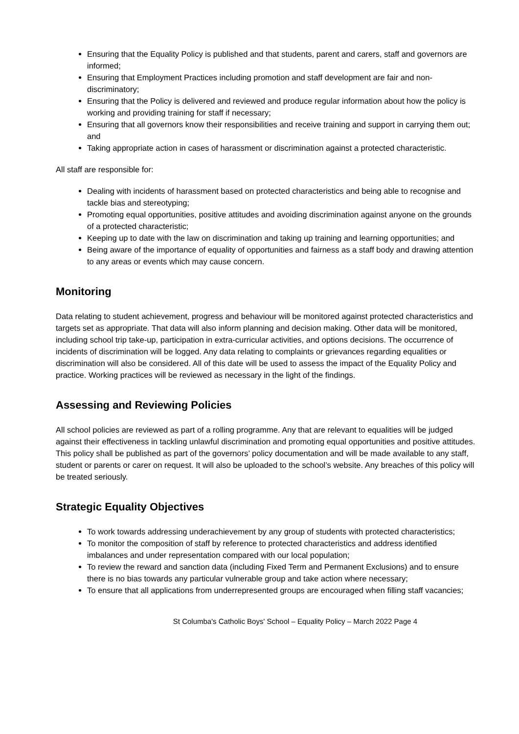Ensuring that the Equality Policy is published and that students, parent and carers, staff and governors are informed;
Ensuring that Employment Practices including promotion and staff development are fair and non-discriminatory;
Ensuring that the Policy is delivered and reviewed and produce regular information about how the policy is working and providing training for staff if necessary;
Ensuring that all governors know their responsibilities and receive training and support in carrying them out; and
Taking appropriate action in cases of harassment or discrimination against a protected characteristic.
All staff are responsible for:
Dealing with incidents of harassment based on protected characteristics and being able to recognise and tackle bias and stereotyping;
Promoting equal opportunities, positive attitudes and avoiding discrimination against anyone on the grounds of a protected characteristic;
Keeping up to date with the law on discrimination and taking up training and learning opportunities; and
Being aware of the importance of equality of opportunities and fairness as a staff body and drawing attention to any areas or events which may cause concern.
Monitoring
Data relating to student achievement, progress and behaviour will be monitored against protected characteristics and targets set as appropriate. That data will also inform planning and decision making. Other data will be monitored, including school trip take-up, participation in extra-curricular activities, and options decisions. The occurrence of incidents of discrimination will be logged. Any data relating to complaints or grievances regarding equalities or discrimination will also be considered. All of this date will be used to assess the impact of the Equality Policy and practice. Working practices will be reviewed as necessary in the light of the findings.
Assessing and Reviewing Policies
All school policies are reviewed as part of a rolling programme. Any that are relevant to equalities will be judged against their effectiveness in tackling unlawful discrimination and promoting equal opportunities and positive attitudes. This policy shall be published as part of the governors’ policy documentation and will be made available to any staff, student or parents or carer on request. It will also be uploaded to the school’s website. Any breaches of this policy will be treated seriously.
Strategic Equality Objectives
To work towards addressing underachievement by any group of students with protected characteristics;
To monitor the composition of staff by reference to protected characteristics and address identified imbalances and under representation compared with our local population;
To review the reward and sanction data (including Fixed Term and Permanent Exclusions) and to ensure there is no bias towards any particular vulnerable group and take action where necessary;
To ensure that all applications from underrepresented groups are encouraged when filling staff vacancies;
St Columba's Catholic Boys' School – Equality Policy – March 2022 Page 4